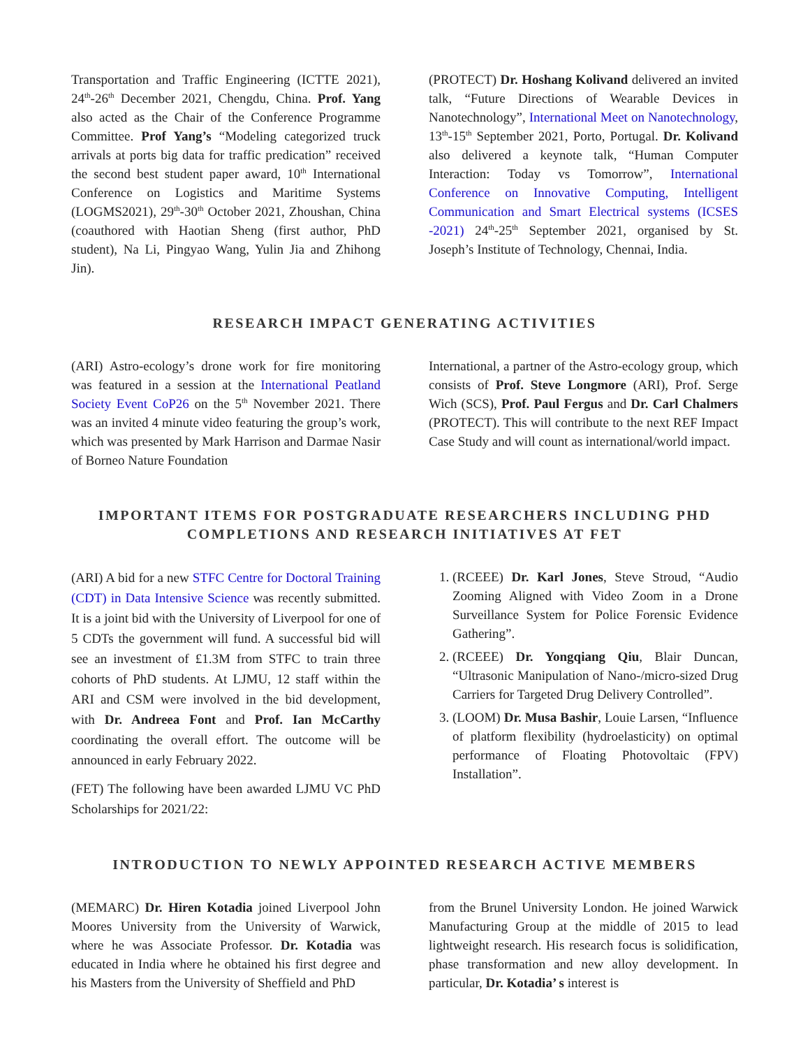Transportation and Traffic Engineering (ICTTE 2021), 24<sup>th</sup>-26<sup>th</sup> December 2021, Chengdu, China. Prof. Yang also acted as the Chair of the Conference Programme Committee. Prof Yang’s “Modeling categorized truck arrivals at ports big data for traffic predication” received the second best student paper award, 10<sup>th</sup> International Conference on Logistics and Maritime Systems (LOGMS2021), 29<sup>th</sup>-30<sup>th</sup> October 2021, Zhoushan, China (coauthored with Haotian Sheng (first author, PhD student), Na Li, Pingyao Wang, Yulin Jia and Zhihong Jin).
(PROTECT) Dr. Hoshang Kolivand delivered an invited talk, “Future Directions of Wearable Devices in Nanotechnology”, International Meet on Nanotechnology, 13<sup>th</sup>-15<sup>th</sup> September 2021, Porto, Portugal. Dr. Kolivand also delivered a keynote talk, “Human Computer Interaction: Today vs Tomorrow”, International Conference on Innovative Computing, Intelligent Communication and Smart Electrical systems (ICSES -2021) 24<sup>th</sup>-25<sup>th</sup> September 2021, organised by St. Joseph’s Institute of Technology, Chennai, India.
RESEARCH IMPACT GENERATING ACTIVITIES
(ARI) Astro-ecology’s drone work for fire monitoring was featured in a session at the International Peatland Society Event CoP26 on the 5<sup>th</sup> November 2021. There was an invited 4 minute video featuring the group’s work, which was presented by Mark Harrison and Darmae Nasir of Borneo Nature Foundation
International, a partner of the Astro-ecology group, which consists of Prof. Steve Longmore (ARI), Prof. Serge Wich (SCS), Prof. Paul Fergus and Dr. Carl Chalmers (PROTECT). This will contribute to the next REF Impact Case Study and will count as international/world impact.
IMPORTANT ITEMS FOR POSTGRADUATE RESEARCHERS INCLUDING PHD COMPLETIONS AND RESEARCH INITIATIVES AT FET
(ARI) A bid for a new STFC Centre for Doctoral Training (CDT) in Data Intensive Science was recently submitted. It is a joint bid with the University of Liverpool for one of 5 CDTs the government will fund. A successful bid will see an investment of £1.3M from STFC to train three cohorts of PhD students. At LJMU, 12 staff within the ARI and CSM were involved in the bid development, with Dr. Andreea Font and Prof. Ian McCarthy coordinating the overall effort. The outcome will be announced in early February 2022.
(FET) The following have been awarded LJMU VC PhD Scholarships for 2021/22:
1. (RCEEE) Dr. Karl Jones, Steve Stroud, “Audio Zooming Aligned with Video Zoom in a Drone Surveillance System for Police Forensic Evidence Gathering”.
2. (RCEEE) Dr. Yongqiang Qiu, Blair Duncan, “Ultrasonic Manipulation of Nano-/micro-sized Drug Carriers for Targeted Drug Delivery Controlled”.
3. (LOOM) Dr. Musa Bashir, Louie Larsen, “Influence of platform flexibility (hydroelasticity) on optimal performance of Floating Photovoltaic (FPV) Installation”.
INTRODUCTION TO NEWLY APPOINTED RESEARCH ACTIVE MEMBERS
(MEMARC) Dr. Hiren Kotadia joined Liverpool John Moores University from the University of Warwick, where he was Associate Professor. Dr. Kotadia was educated in India where he obtained his first degree and his Masters from the University of Sheffield and PhD
from the Brunel University London. He joined Warwick Manufacturing Group at the middle of 2015 to lead lightweight research. His research focus is solidification, phase transformation and new alloy development. In particular, Dr. Kotadia’ s interest is